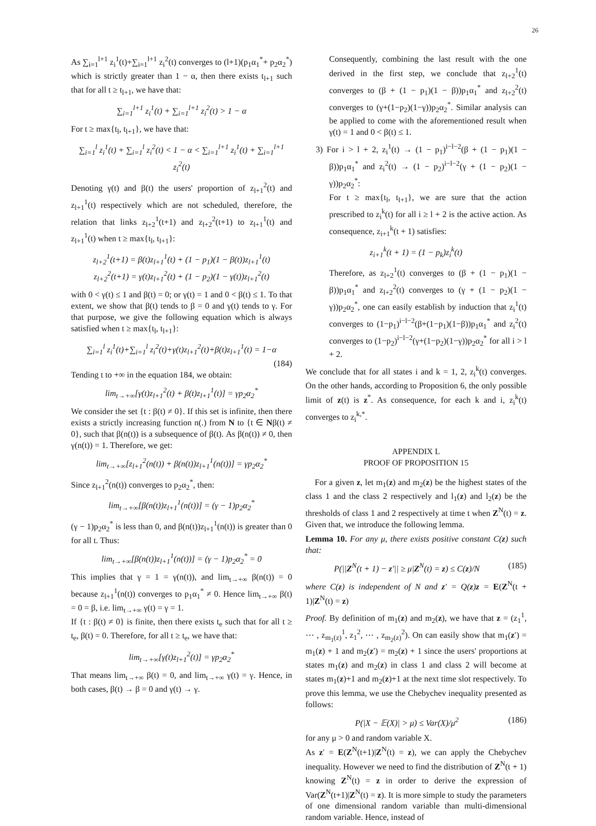26
As ∑<sub>i=1</sub><sup>l+1</sup> z<sub>i</sub><sup>1</sup>(t)+∑<sub>i=1</sub><sup>l+1</sup> z<sub>i</sub><sup>2</sup>(t) converges to (l+1)(p<sub>1</sub>α<sub>1</sub><sup>*</sup>+ p<sub>2</sub>α<sub>2</sub><sup>*</sup>) which is strictly greater than 1 − α, then there exists t<sub>l+1</sub> such that for all t ≥ t<sub>l+1</sub>, we have that:
∑<sub>i=1</sub><sup>l+1</sup> z<sub>i</sub><sup>1</sup>(t) + ∑<sub>i=1</sub><sup>l+1</sup> z<sub>i</sub><sup>2</sup>(t) > 1 − α
For t ≥ max{t<sub>l</sub>, t<sub>l+1</sub>}, we have that:
∑<sub>i=1</sub><sup>l</sup> z<sub>i</sub><sup>1</sup>(t) + ∑<sub>i=1</sub><sup>l</sup> z<sub>i</sub><sup>2</sup>(t) < 1 − α < ∑<sub>i=1</sub><sup>l+1</sup> z<sub>i</sub><sup>1</sup>(t) + ∑<sub>i=1</sub><sup>l+1</sup> z<sub>i</sub><sup>2</sup>(t)
Denoting γ(t) and β(t) the users' proportion of z<sub>l+1</sub><sup>2</sup>(t) and z<sub>l+1</sub><sup>1</sup>(t) respectively which are not scheduled, therefore, the relation that links z<sub>l+2</sub><sup>1</sup>(t+1) and z<sub>l+2</sub><sup>2</sup>(t+1) to z<sub>l+1</sub><sup>1</sup>(t) and z<sub>l+1</sub><sup>1</sup>(t) when t ≥ max{t<sub>l</sub>, t<sub>l+1</sub>}:
z<sub>l+2</sub><sup>1</sup>(t+1) = β(t)z<sub>l+1</sub><sup>1</sup>(t) + (1 − p<sub>1</sub>)(1 − β(t))z<sub>l+1</sub><sup>1</sup>(t)
z<sub>l+2</sub><sup>2</sup>(t+1) = γ(t)z<sub>l+1</sub><sup>2</sup>(t) + (1 − p<sub>2</sub>)(1 − γ(t))z<sub>l+1</sub><sup>2</sup>(t)
with 0 < γ(t) ≤ 1 and β(t) = 0; or γ(t) = 1 and 0 < β(t) ≤ 1. To that extent, we show that β(t) tends to β = 0 and γ(t) tends to γ. For that purpose, we give the following equation which is always satisfied when t ≥ max{t<sub>l</sub>, t<sub>l+1</sub>}:
∑<sub>i=1</sub><sup>l</sup> z<sub>i</sub><sup>1</sup>(t)+∑<sub>i=1</sub><sup>l</sup> z<sub>i</sub><sup>2</sup>(t)+γ(t)z<sub>l+1</sub><sup>2</sup>(t)+β(t)z<sub>l+1</sub><sup>1</sup>(t) = 1−α
(184)
Tending t to +∞ in the equation 184, we obtain:
lim<sub>t→+∞</sub>[γ(t)z<sub>l+1</sub><sup>2</sup>(t) + β(t)z<sub>l+1</sub><sup>1</sup>(t)] = γp<sub>2</sub>α<sub>2</sub><sup>*</sup>
We consider the set {t : β(t) ≠ 0}. If this set is infinite, then there exists a strictly increasing function n(.) from N to {t ∈ Nβ(t) ≠ 0}, such that β(n(t)) is a subsequence of β(t). As β(n(t)) ≠ 0, then γ(n(t)) = 1. Therefore, we get:
lim<sub>t→+∞</sub>[z<sub>l+1</sub><sup>2</sup>(n(t)) + β(n(t))z<sub>l+1</sub><sup>1</sup>(n(t))] = γp<sub>2</sub>α<sub>2</sub><sup>*</sup>
Since z<sub>l+1</sub><sup>2</sup>(n(t)) converges to p<sub>2</sub>α<sub>2</sub><sup>*</sup>, then:
lim<sub>t→+∞</sub>[β(n(t))z<sub>l+1</sub><sup>1</sup>(n(t))] = (γ − 1)p<sub>2</sub>α<sub>2</sub><sup>*</sup>
(γ − 1)p<sub>2</sub>α<sub>2</sub><sup>*</sup> is less than 0, and β(n(t))z<sub>l+1</sub><sup>1</sup>(n(t)) is greater than 0 for all t. Thus:
lim<sub>t→+∞</sub>[β(n(t))z<sub>l+1</sub><sup>1</sup>(n(t))] = (γ − 1)p<sub>2</sub>α<sub>2</sub><sup>*</sup> = 0
This implies that γ = 1 = γ(n(t)), and lim<sub>t→+∞</sub> β(n(t)) = 0 because z<sub>l+1</sub><sup>1</sup>(n(t)) converges to p<sub>1</sub>α<sub>1</sub><sup>*</sup> ≠ 0. Hence lim<sub>t→+∞</sub> β(t) = 0 = β, i.e. lim<sub>t→+∞</sub> γ(t) = γ = 1.
If {t : β(t) ≠ 0} is finite, then there exists t<sub>e</sub> such that for all t ≥ t<sub>e</sub>, β(t) = 0. Therefore, for all t ≥ t<sub>e</sub>, we have that:
lim<sub>t→+∞</sub>[γ(t)z<sub>l+1</sub><sup>2</sup>(t)] = γp<sub>2</sub>α<sub>2</sub><sup>*</sup>
That means lim<sub>t→+∞</sub> β(t) = 0, and lim<sub>t→+∞</sub> γ(t) = γ. Hence, in both cases, β(t) → β = 0 and γ(t) → γ.
Consequently, combining the last result with the one derived in the first step, we conclude that z<sub>l+2</sub><sup>1</sup>(t) converges to (β + (1 − p<sub>1</sub>)(1 − β))p<sub>1</sub>α<sub>1</sub><sup>*</sup> and z<sub>l+2</sub><sup>2</sup>(t) converges to (γ+(1−p<sub>2</sub>)(1−γ))p<sub>2</sub>α<sub>2</sub><sup>*</sup>. Similar analysis can be applied to come with the aforementioned result when γ(t) = 1 and 0 < β(t) ≤ 1.
3) For i > l + 2, z<sub>i</sub><sup>1</sup>(t) → (1 − p<sub>1</sub>)<sup>i−l−2</sup>(β + (1 − p<sub>1</sub>)(1 − β))p<sub>1</sub>α<sub>1</sub><sup>*</sup> and z<sub>i</sub><sup>2</sup>(t) → (1 − p<sub>2</sub>)<sup>i−l−2</sup>(γ + (1 − p<sub>2</sub>)(1 − γ))p<sub>2</sub>α<sub>2</sub><sup>*</sup>:
For t ≥ max{t<sub>l</sub>, t<sub>l+1</sub>}, we are sure that the action prescribed to z<sub>i</sub><sup>k</sup>(t) for all i ≥ l + 2 is the active action. As consequence, z<sub>i+1</sub><sup>k</sup>(t + 1) satisfies:
z<sub>i+1</sub><sup>k</sup>(t + 1) = (1 − p<sub>k</sub>)z<sub>i</sub><sup>k</sup>(t)
Therefore, as z<sub>l+2</sub><sup>1</sup>(t) converges to (β + (1 − p<sub>1</sub>)(1 − β))p<sub>1</sub>α<sub>1</sub><sup>*</sup> and z<sub>l+2</sub><sup>2</sup>(t) converges to (γ + (1 − p<sub>2</sub>)(1 − γ))p<sub>2</sub>α<sub>2</sub><sup>*</sup>, one can easily establish by induction that z<sub>i</sub><sup>1</sup>(t) converges to (1−p<sub>1</sub>)<sup>i−l−2</sup>(β+(1−p<sub>1</sub>)(1−β))p<sub>1</sub>α<sub>1</sub><sup>*</sup> and z<sub>i</sub><sup>2</sup>(t) converges to (1−p<sub>2</sub>)<sup>i−l−2</sup>(γ+(1−p<sub>2</sub>)(1−γ))p<sub>2</sub>α<sub>2</sub><sup>*</sup> for all i > l + 2.
We conclude that for all states i and k = 1, 2, z<sub>i</sub><sup>k</sup>(t) converges. On the other hands, according to Proposition 6, the only possible limit of z(t) is z<sup>*</sup>. As consequence, for each k and i, z<sub>i</sub><sup>k</sup>(t) converges to z<sub>i</sub><sup>k,*</sup>.
APPENDIX L
PROOF OF PROPOSITION 15
For a given z, let m<sub>1</sub>(z) and m<sub>2</sub>(z) be the highest states of the class 1 and the class 2 respectively and l<sub>1</sub>(z) and l<sub>2</sub>(z) be the thresholds of class 1 and 2 respectively at time t when Z<sup>N</sup>(t) = z. Given that, we introduce the following lemma.
Lemma 10. For any μ, there exists positive constant C(z) such that:
P(||Z<sup>N</sup>(t + 1) − z′|| ≥ μ|Z<sup>N</sup>(t) = z) ≤ C(z)/N (185)
where C(z) is independent of N and z′ = Q(z)z = E(Z<sup>N</sup>(t + 1)|Z<sup>N</sup>(t) = z)
Proof. By definition of m<sub>1</sub>(z) and m<sub>2</sub>(z), we have that z = (z<sub>1</sub><sup>1</sup>, ⋯ , z<sub>m<sub>1</sub>(z)</sub><sup>1</sup>, z<sub>1</sub><sup>2</sup>, ⋯ , z<sub>m<sub>2</sub>(z)</sub><sup>2</sup>). On can easily show that m<sub>1</sub>(z′) = m<sub>1</sub>(z) + 1 and m<sub>2</sub>(z′) = m<sub>2</sub>(z) + 1 since the users' proportions at states m<sub>1</sub>(z) and m<sub>2</sub>(z) in class 1 and class 2 will become at states m<sub>1</sub>(z)+1 and m<sub>2</sub>(z)+1 at the next time slot respectively. To prove this lemma, we use the Chebychev inequality presented as follows:
P(|X − 𝔼(X)| > μ) ≤ Var(X)/μ<sup>2</sup> (186)
for any μ > 0 and random variable X.
As z′ = E(Z<sup>N</sup>(t+1)|Z<sup>N</sup>(t) = z), we can apply the Chebychev inequality. However we need to find the distribution of Z<sup>N</sup>(t + 1) knowing Z<sup>N</sup>(t) = z in order to derive the expression of Var(Z<sup>N</sup>(t+1)|Z<sup>N</sup>(t) = z). It is more simple to study the parameters of one dimensional random variable than multi-dimensional random variable. Hence, instead of